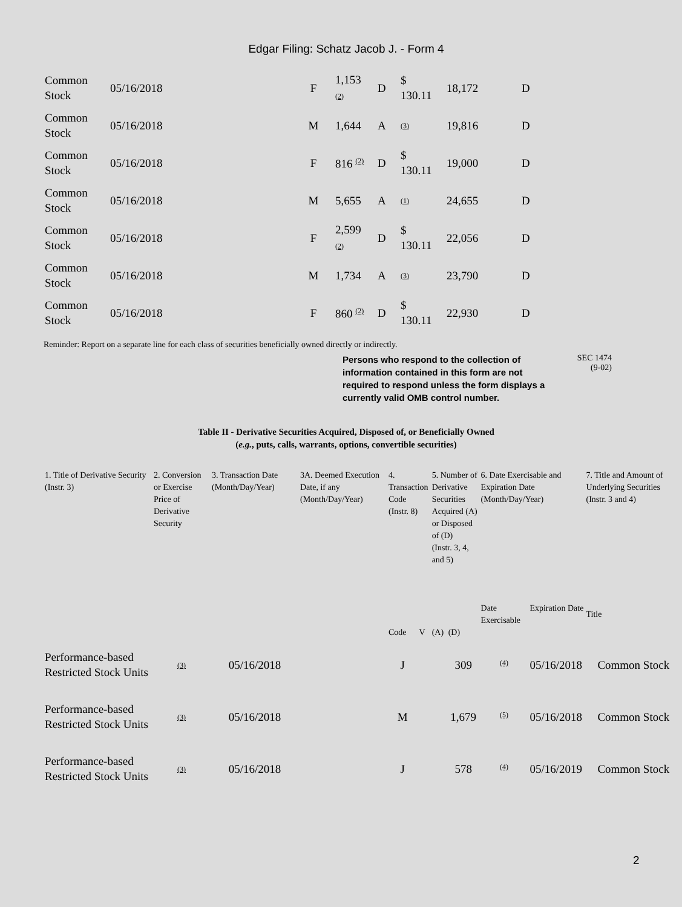Edgar Filing: Schatz Jacob J. - Form 4
| Common Stock | 05/16/2018 | F | 1,153 (2) | D | $ 130.11 | 18,172 | D |
| Common Stock | 05/16/2018 | M | 1,644 | A | (3) | 19,816 | D |
| Common Stock | 05/16/2018 | F | 816 <sup>(2)</sup> | D | $ 130.11 | 19,000 | D |
| Common Stock | 05/16/2018 | M | 5,655 | A | (1) | 24,655 | D |
| Common Stock | 05/16/2018 | F | 2,599 (2) | D | $ 130.11 | 22,056 | D |
| Common Stock | 05/16/2018 | M | 1,734 | A | (3) | 23,790 | D |
| Common Stock | 05/16/2018 | F | 860 <sup>(2)</sup> | D | $ 130.11 | 22,930 | D |
Reminder: Report on a separate line for each class of securities beneficially owned directly or indirectly.
Persons who respond to the collection of information contained in this form are not required to respond unless the form displays a currently valid OMB control number.
SEC 1474
(9-02)
Table II - Derivative Securities Acquired, Disposed of, or Beneficially Owned
(e.g., puts, calls, warrants, options, convertible securities)
| 1. Title of Derivative Security (Instr. 3) | 2. Conversion or Exercise Price of Derivative Security | 3. Transaction Date (Month/Day/Year) | 3A. Deemed Execution Date, if any (Month/Day/Year) | 4. Transaction Code (Instr. 8) | | 5. Number of Derivative Securities Acquired (A) or Disposed of (D) (Instr. 3, 4, and 5) | | 6. Date Exercisable and Expiration Date (Month/Day/Year) | | 7. Title and Amount of Underlying Securities (Instr. 3 and 4) |
| | | | | Code | V | (A) | (D) | Date Exercisable | Expiration Date | Title |
| Performance-based Restricted Stock Units | (3) | 05/16/2018 | | J | | | 309 | <sup>(4)</sup> | 05/16/2018 | Common Stock |
| Performance-based Restricted Stock Units | (3) | 05/16/2018 | | M | | | 1,679 | <sup>(5)</sup> | 05/16/2018 | Common Stock |
| Performance-based Restricted Stock Units | (3) | 05/16/2018 | | J | | | 578 | <sup>(4)</sup> | 05/16/2019 | Common Stock |
2